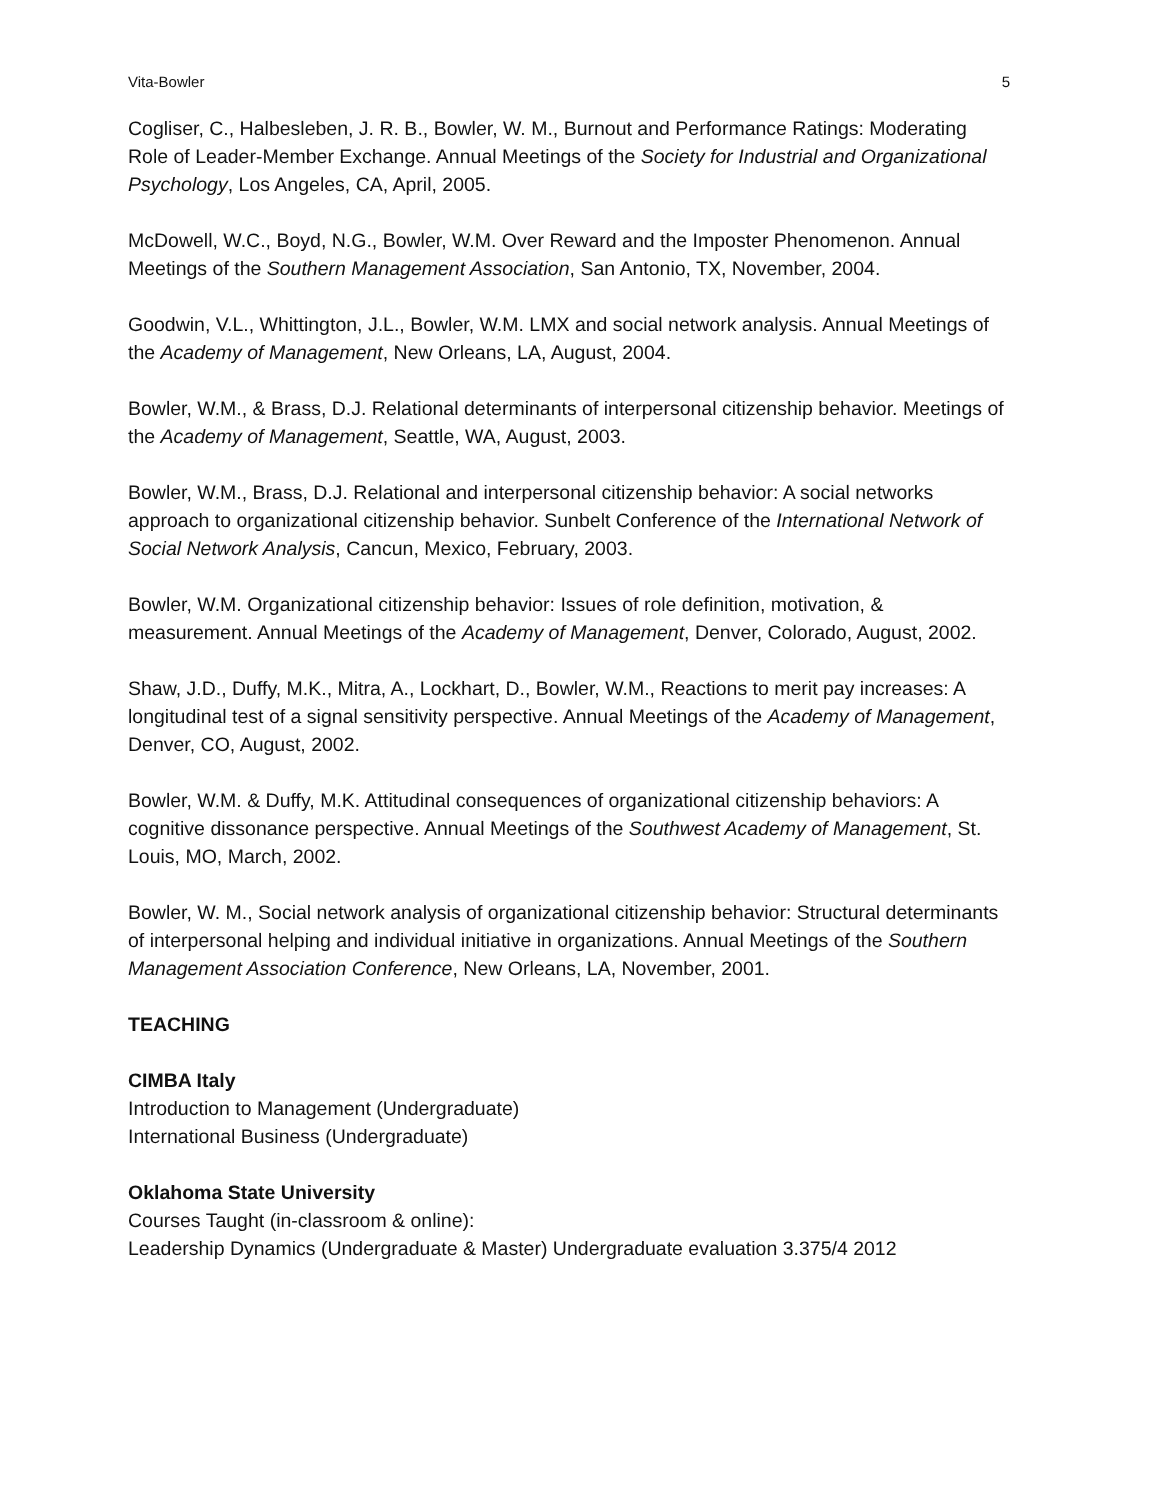Vita-Bowler 5
Cogliser, C., Halbesleben, J. R. B., Bowler, W. M., Burnout and Performance Ratings: Moderating Role of Leader-Member Exchange. Annual Meetings of the Society for Industrial and Organizational Psychology, Los Angeles, CA, April, 2005.
McDowell, W.C., Boyd, N.G., Bowler, W.M. Over Reward and the Imposter Phenomenon. Annual Meetings of the Southern Management Association, San Antonio, TX, November, 2004.
Goodwin, V.L., Whittington, J.L., Bowler, W.M. LMX and social network analysis. Annual Meetings of the Academy of Management, New Orleans, LA, August, 2004.
Bowler, W.M., & Brass, D.J. Relational determinants of interpersonal citizenship behavior. Meetings of the Academy of Management, Seattle, WA, August, 2003.
Bowler, W.M., Brass, D.J. Relational and interpersonal citizenship behavior: A social networks approach to organizational citizenship behavior. Sunbelt Conference of the International Network of Social Network Analysis, Cancun, Mexico, February, 2003.
Bowler, W.M. Organizational citizenship behavior: Issues of role definition, motivation, & measurement. Annual Meetings of the Academy of Management, Denver, Colorado, August, 2002.
Shaw, J.D., Duffy, M.K., Mitra, A., Lockhart, D., Bowler, W.M., Reactions to merit pay increases: A longitudinal test of a signal sensitivity perspective. Annual Meetings of the Academy of Management, Denver, CO, August, 2002.
Bowler, W.M. & Duffy, M.K. Attitudinal consequences of organizational citizenship behaviors: A cognitive dissonance perspective. Annual Meetings of the Southwest Academy of Management, St. Louis, MO, March, 2002.
Bowler, W. M., Social network analysis of organizational citizenship behavior: Structural determinants of interpersonal helping and individual initiative in organizations. Annual Meetings of the Southern Management Association Conference, New Orleans, LA, November, 2001.
TEACHING
CIMBA Italy
Introduction to Management (Undergraduate)
International Business (Undergraduate)
Oklahoma State University
Courses Taught (in-classroom & online):
Leadership Dynamics (Undergraduate & Master) Undergraduate evaluation 3.375/4 2012